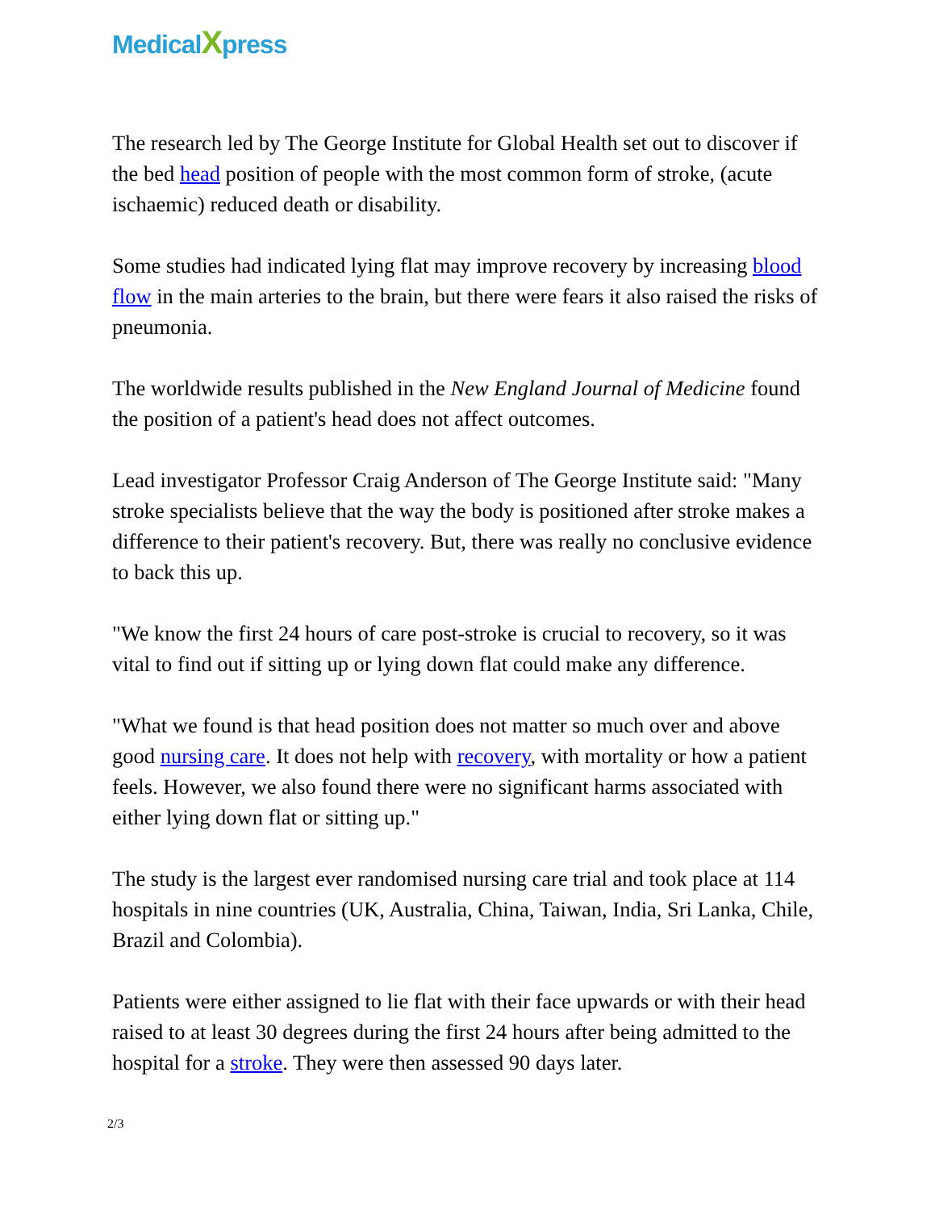MedicalXpress
The research led by The George Institute for Global Health set out to discover if the bed head position of people with the most common form of stroke, (acute ischaemic) reduced death or disability.
Some studies had indicated lying flat may improve recovery by increasing blood flow in the main arteries to the brain, but there were fears it also raised the risks of pneumonia.
The worldwide results published in the New England Journal of Medicine found the position of a patient's head does not affect outcomes.
Lead investigator Professor Craig Anderson of The George Institute said: "Many stroke specialists believe that the way the body is positioned after stroke makes a difference to their patient's recovery. But, there was really no conclusive evidence to back this up.
"We know the first 24 hours of care post-stroke is crucial to recovery, so it was vital to find out if sitting up or lying down flat could make any difference.
"What we found is that head position does not matter so much over and above good nursing care. It does not help with recovery, with mortality or how a patient feels. However, we also found there were no significant harms associated with either lying down flat or sitting up."
The study is the largest ever randomised nursing care trial and took place at 114 hospitals in nine countries (UK, Australia, China, Taiwan, India, Sri Lanka, Chile, Brazil and Colombia).
Patients were either assigned to lie flat with their face upwards or with their head raised to at least 30 degrees during the first 24 hours after being admitted to the hospital for a stroke. They were then assessed 90 days later.
2/3